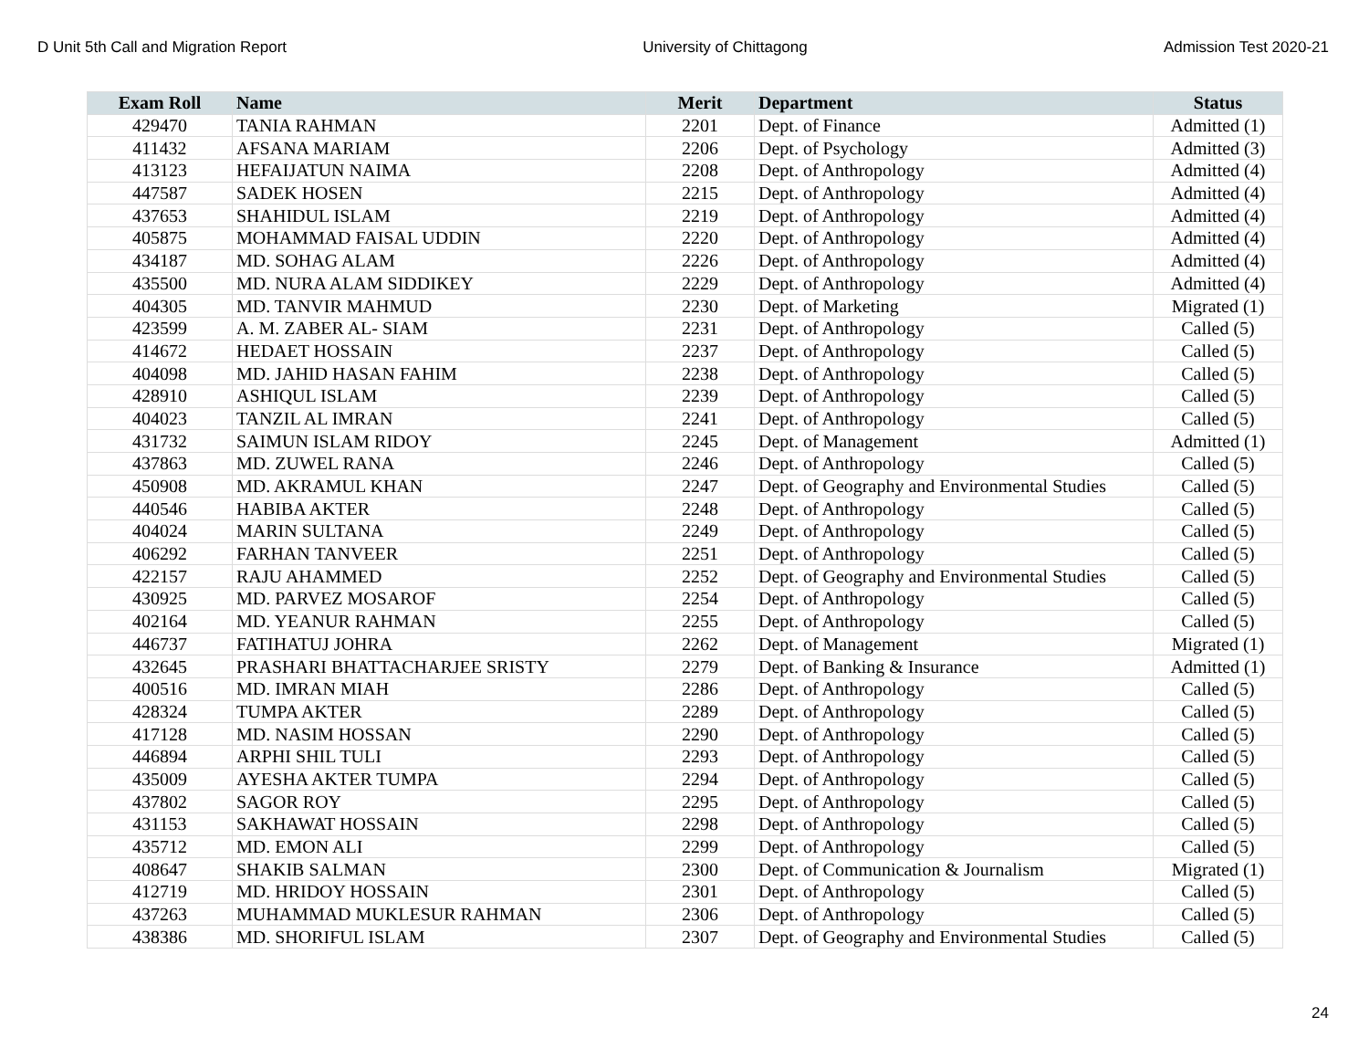D Unit 5th Call and Migration Report University of Chittagong Admission Test 2020-21
| Exam Roll | Name | Merit | Department | Status |
| --- | --- | --- | --- | --- |
| 429470 | TANIA RAHMAN | 2201 | Dept. of Finance | Admitted (1) |
| 411432 | AFSANA MARIAM | 2206 | Dept. of Psychology | Admitted (3) |
| 413123 | HEFAIJATUN NAIMA | 2208 | Dept. of Anthropology | Admitted (4) |
| 447587 | SADEK HOSEN | 2215 | Dept. of Anthropology | Admitted (4) |
| 437653 | SHAHIDUL ISLAM | 2219 | Dept. of Anthropology | Admitted (4) |
| 405875 | MOHAMMAD FAISAL UDDIN | 2220 | Dept. of Anthropology | Admitted (4) |
| 434187 | MD. SOHAG ALAM | 2226 | Dept. of Anthropology | Admitted (4) |
| 435500 | MD. NURA ALAM SIDDIKEY | 2229 | Dept. of Anthropology | Admitted (4) |
| 404305 | MD. TANVIR MAHMUD | 2230 | Dept. of Marketing | Migrated (1) |
| 423599 | A. M. ZABER AL- SIAM | 2231 | Dept. of Anthropology | Called (5) |
| 414672 | HEDAET HOSSAIN | 2237 | Dept. of Anthropology | Called (5) |
| 404098 | MD. JAHID HASAN FAHIM | 2238 | Dept. of Anthropology | Called (5) |
| 428910 | ASHIQUL ISLAM | 2239 | Dept. of Anthropology | Called (5) |
| 404023 | TANZIL AL IMRAN | 2241 | Dept. of Anthropology | Called (5) |
| 431732 | SAIMUN ISLAM RIDOY | 2245 | Dept. of Management | Admitted (1) |
| 437863 | MD. ZUWEL RANA | 2246 | Dept. of Anthropology | Called (5) |
| 450908 | MD. AKRAMUL KHAN | 2247 | Dept. of Geography and Environmental Studies | Called (5) |
| 440546 | HABIBA AKTER | 2248 | Dept. of Anthropology | Called (5) |
| 404024 | MARIN SULTANA | 2249 | Dept. of Anthropology | Called (5) |
| 406292 | FARHAN TANVEER | 2251 | Dept. of Anthropology | Called (5) |
| 422157 | RAJU AHAMMED | 2252 | Dept. of Geography and Environmental Studies | Called (5) |
| 430925 | MD. PARVEZ MOSAROF | 2254 | Dept. of Anthropology | Called (5) |
| 402164 | MD. YEANUR RAHMAN | 2255 | Dept. of Anthropology | Called (5) |
| 446737 | FATIHATUJ JOHRA | 2262 | Dept. of Management | Migrated (1) |
| 432645 | PRASHARI BHATTACHARJEE SRISTY | 2279 | Dept. of Banking & Insurance | Admitted (1) |
| 400516 | MD. IMRAN MIAH | 2286 | Dept. of Anthropology | Called (5) |
| 428324 | TUMPA AKTER | 2289 | Dept. of Anthropology | Called (5) |
| 417128 | MD. NASIM HOSSAN | 2290 | Dept. of Anthropology | Called (5) |
| 446894 | ARPHI SHIL TULI | 2293 | Dept. of Anthropology | Called (5) |
| 435009 | AYESHA AKTER TUMPA | 2294 | Dept. of Anthropology | Called (5) |
| 437802 | SAGOR ROY | 2295 | Dept. of Anthropology | Called (5) |
| 431153 | SAKHAWAT HOSSAIN | 2298 | Dept. of Anthropology | Called (5) |
| 435712 | MD. EMON ALI | 2299 | Dept. of Anthropology | Called (5) |
| 408647 | SHAKIB SALMAN | 2300 | Dept. of Communication & Journalism | Migrated (1) |
| 412719 | MD. HRIDOY HOSSAIN | 2301 | Dept. of Anthropology | Called (5) |
| 437263 | MUHAMMAD MUKLESUR RAHMAN | 2306 | Dept. of Anthropology | Called (5) |
| 438386 | MD. SHORIFUL ISLAM | 2307 | Dept. of Geography and Environmental Studies | Called (5) |
24